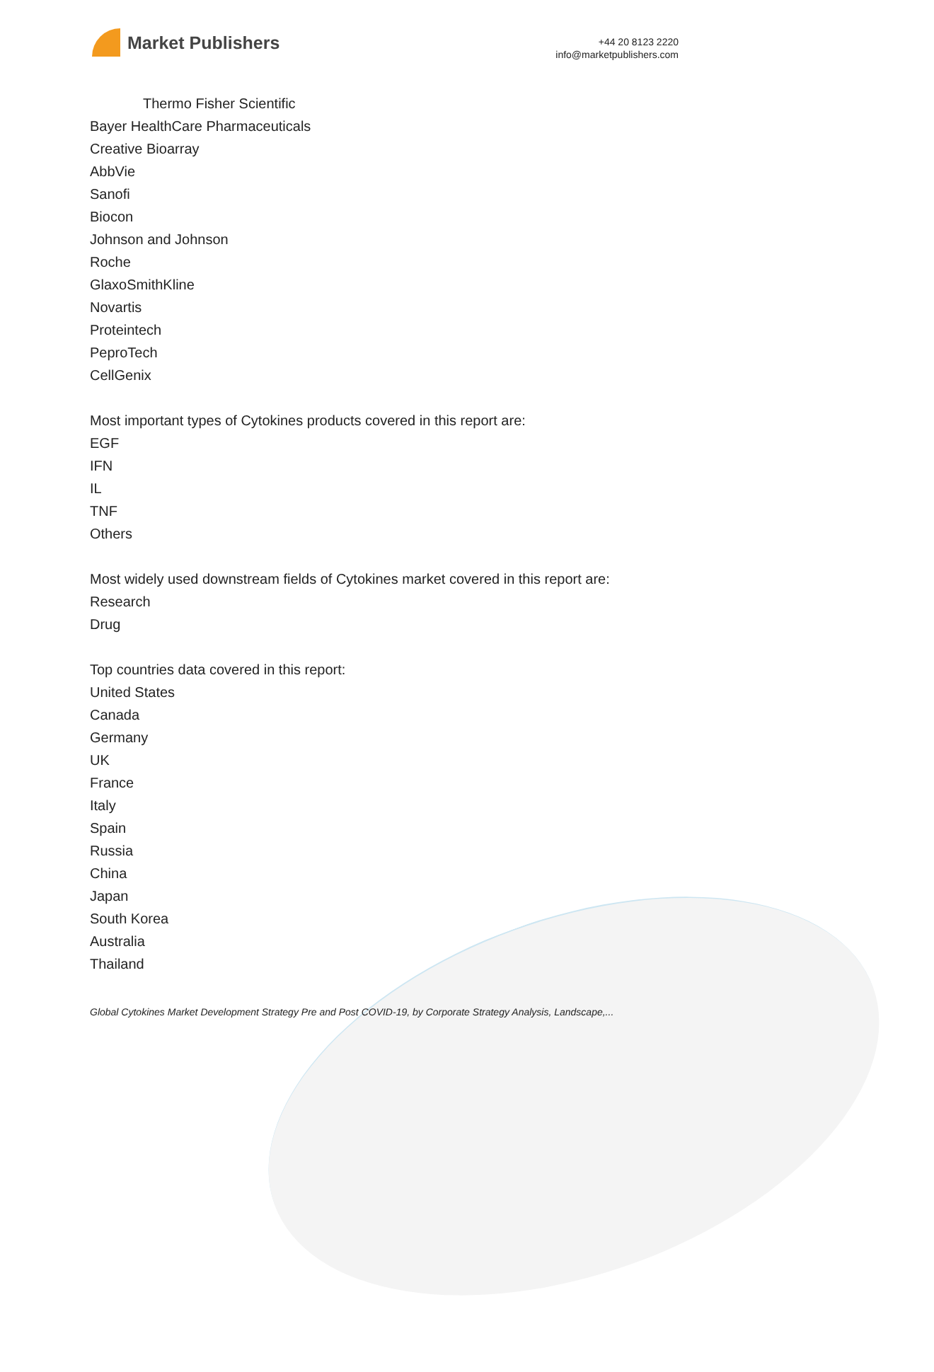Market Publishers
+44 20 8123 2220
info@marketpublishers.com
Thermo Fisher Scientific
Bayer HealthCare Pharmaceuticals
Creative Bioarray
AbbVie
Sanofi
Biocon
Johnson and Johnson
Roche
GlaxoSmithKline
Novartis
Proteintech
PeproTech
CellGenix
Most important types of Cytokines products covered in this report are:
EGF
IFN
IL
TNF
Others
Most widely used downstream fields of Cytokines market covered in this report are:
Research
Drug
Top countries data covered in this report:
United States
Canada
Germany
UK
France
Italy
Spain
Russia
China
Japan
South Korea
Australia
Thailand
Global Cytokines Market Development Strategy Pre and Post COVID-19, by Corporate Strategy Analysis, Landscape,...